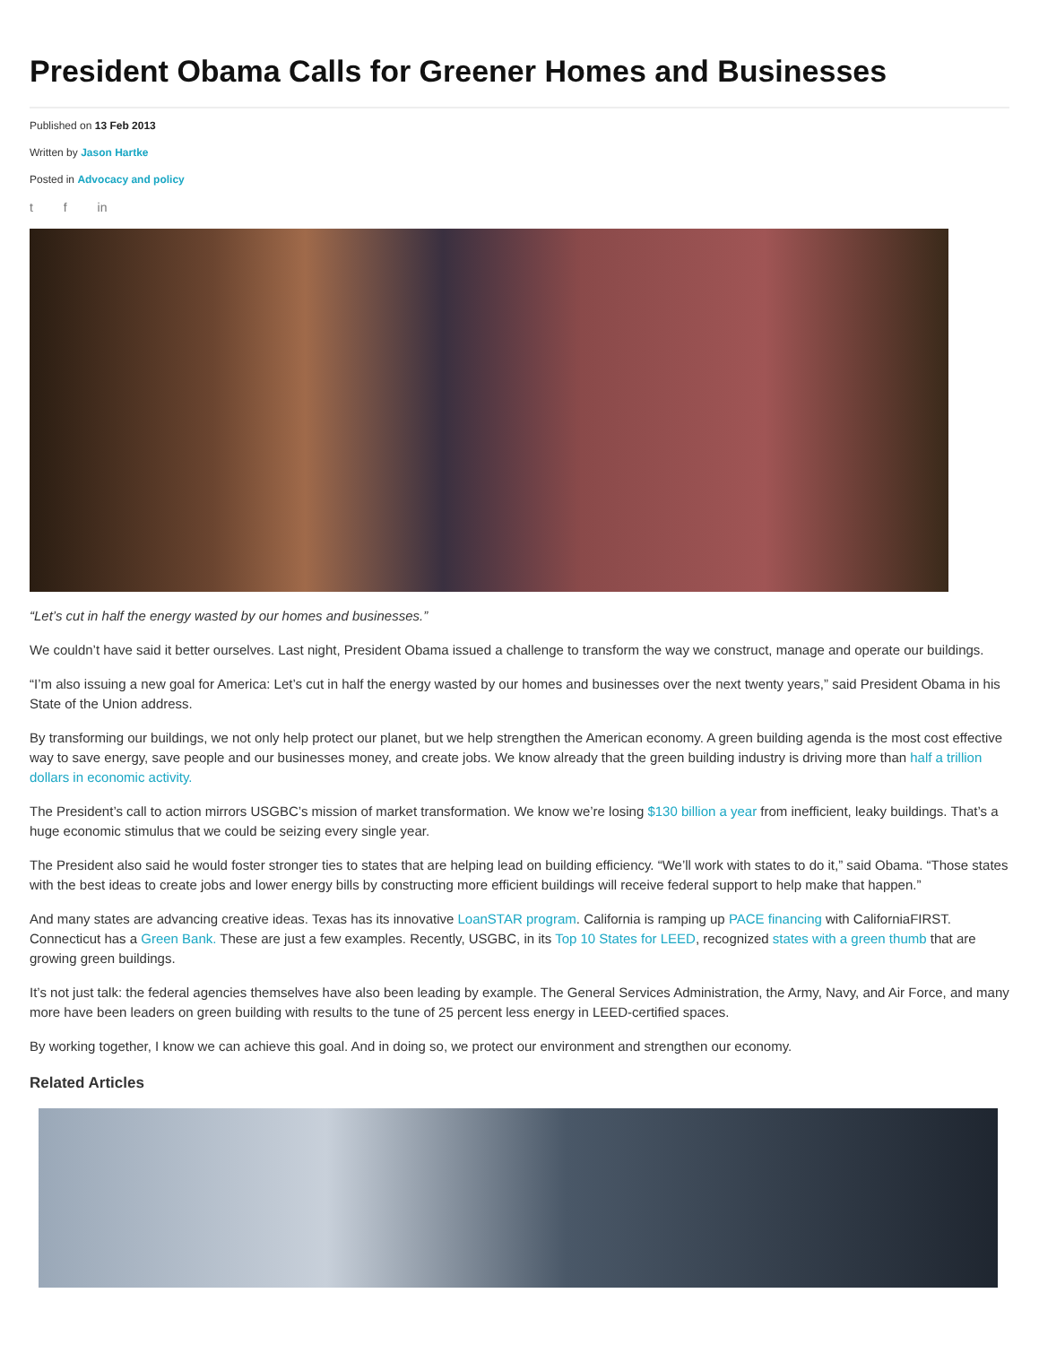President Obama Calls for Greener Homes and Businesses
Published on 13 Feb 2013
Written by Jason Hartke
Posted in Advocacy and policy
t f in
“Let’s cut in half the energy wasted by our homes and businesses.”
We couldn’t have said it better ourselves. Last night, President Obama issued a challenge to transform the way we construct, manage and operate our buildings.
“I’m also issuing a new goal for America: Let’s cut in half the energy wasted by our homes and businesses over the next twenty years,” said President Obama in his State of the Union address.
By transforming our buildings, we not only help protect our planet, but we help strengthen the American economy. A green building agenda is the most cost effective way to save energy, save people and our businesses money, and create jobs. We know already that the green building industry is driving more than half a trillion dollars in economic activity.
The President’s call to action mirrors USGBC’s mission of market transformation. We know we’re losing $130 billion a year from inefficient, leaky buildings. That’s a huge economic stimulus that we could be seizing every single year.
The President also said he would foster stronger ties to states that are helping lead on building efficiency. “We’ll work with states to do it,” said Obama. “Those states with the best ideas to create jobs and lower energy bills by constructing more efficient buildings will receive federal support to help make that happen.”
And many states are advancing creative ideas. Texas has its innovative LoanSTAR program. California is ramping up PACE financing with CaliforniaFIRST. Connecticut has a Green Bank. These are just a few examples. Recently, USGBC, in its Top 10 States for LEED, recognized states with a green thumb that are growing green buildings.
It’s not just talk: the federal agencies themselves have also been leading by example. The General Services Administration, the Army, Navy, and Air Force, and many more have been leaders on green building with results to the tune of 25 percent less energy in LEED-certified spaces.
By working together, I know we can achieve this goal. And in doing so, we protect our environment and strengthen our economy.
Related Articles